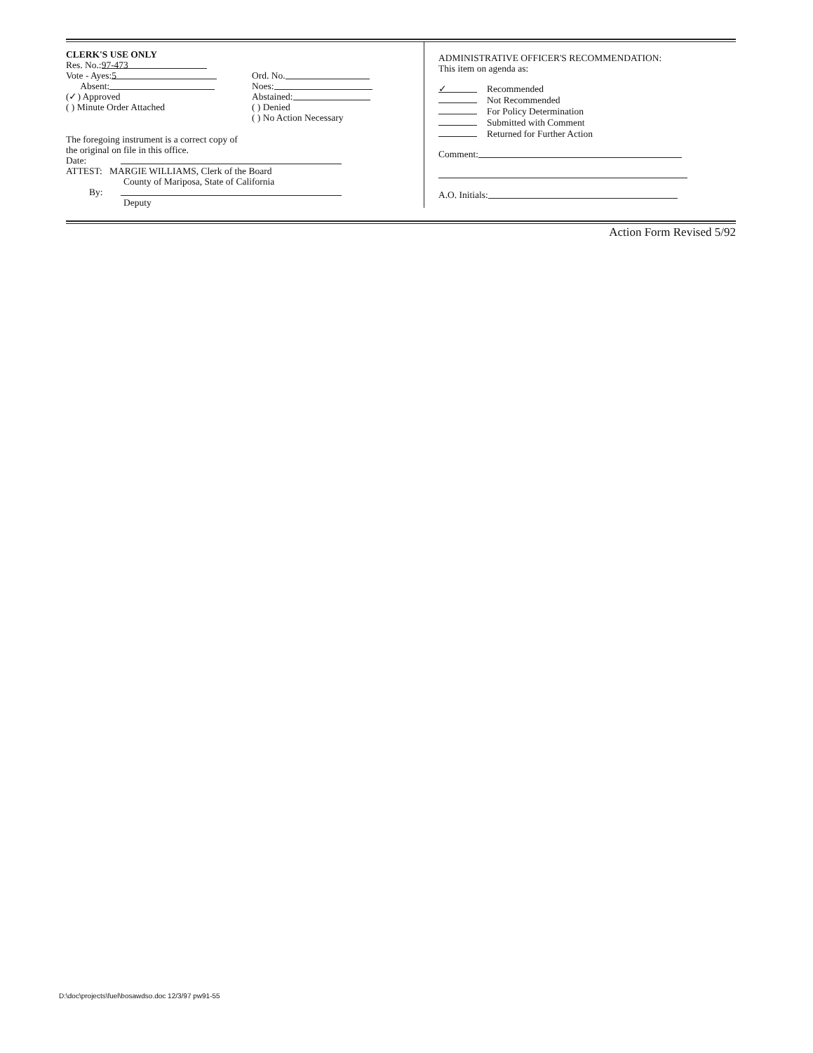CLERK'S USE ONLY
Res. No.: 97-473
Vote - Ayes: 5
Absent:
(✓) Approved
( ) Minute Order Attached
Ord. No.
Noes:
Abstained:
( ) Denied
( ) No Action Necessary
The foregoing instrument is a correct copy of
the original on file in this office.
Date:
ATTEST: MARGIE WILLIAMS, Clerk of the Board
County of Mariposa, State of California
By:
Deputy
ADMINISTRATIVE OFFICER'S RECOMMENDATION:
This item on agenda as:
✓ Recommended
Not Recommended
For Policy Determination
Submitted with Comment
Returned for Further Action
Comment:
A.O. Initials:
Action Form Revised 5/92
D:\doc\projects\fuel\bosawdso.doc 12/3/97 pw91-55